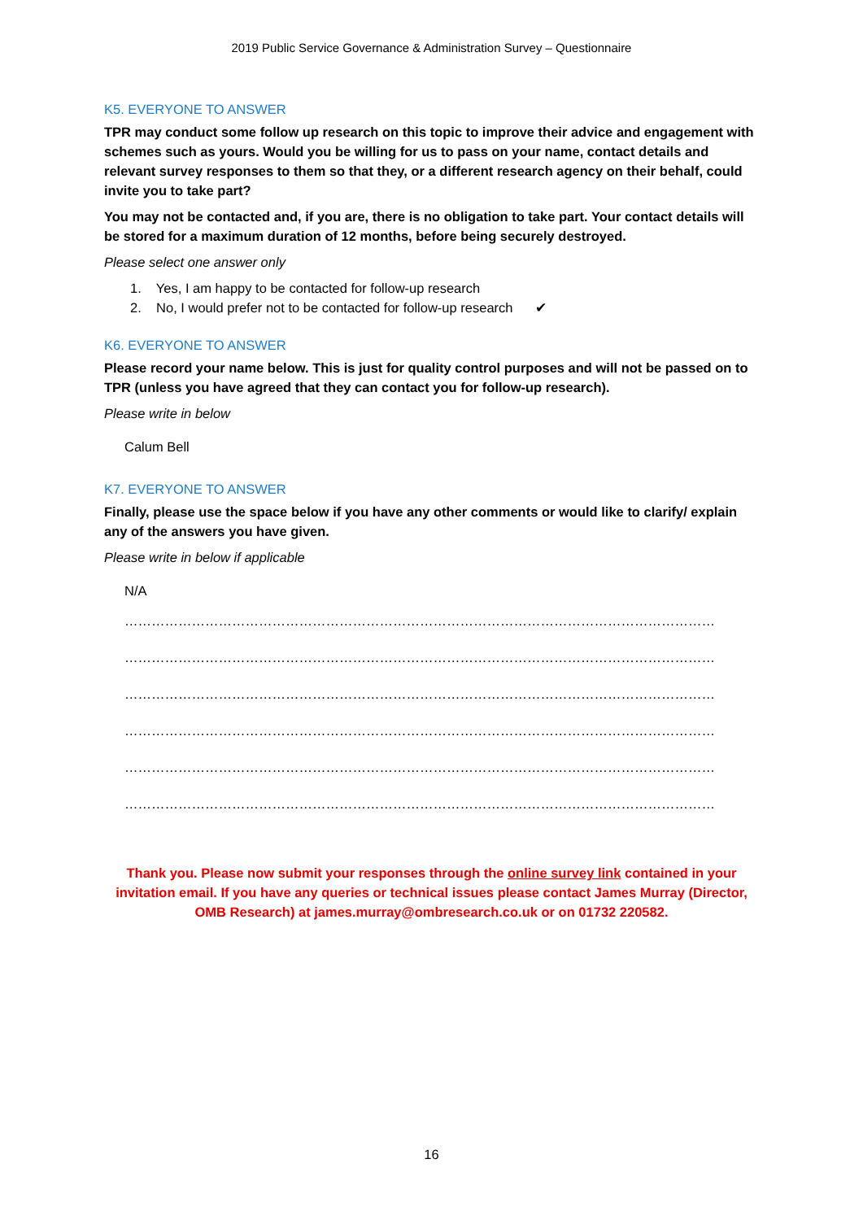2019 Public Service Governance & Administration Survey – Questionnaire
K5. EVERYONE TO ANSWER
TPR may conduct some follow up research on this topic to improve their advice and engagement with schemes such as yours. Would you be willing for us to pass on your name, contact details and relevant survey responses to them so that they, or a different research agency on their behalf, could invite you to take part?
You may not be contacted and, if you are, there is no obligation to take part. Your contact details will be stored for a maximum duration of 12 months, before being securely destroyed.
Please select one answer only
1. Yes, I am happy to be contacted for follow-up research
2. No, I would prefer not to be contacted for follow-up research ✔
K6. EVERYONE TO ANSWER
Please record your name below. This is just for quality control purposes and will not be passed on to TPR (unless you have agreed that they can contact you for follow-up research).
Please write in below
Calum Bell
K7. EVERYONE TO ANSWER
Finally, please use the space below if you have any other comments or would like to clarify/ explain any of the answers you have given.
Please write in below if applicable
N/A
……………………………………………………………………………………………………………………………………
……………………………………………………………………………………………………………………………………
……………………………………………………………………………………………………………………………………
……………………………………………………………………………………………………………………………………
……………………………………………………………………………………………………………………………………
……………………………………………………………………………………………………………………………………
Thank you. Please now submit your responses through the online survey link contained in your invitation email. If you have any queries or technical issues please contact James Murray (Director, OMB Research) at james.murray@ombresearch.co.uk or on 01732 220582.
16